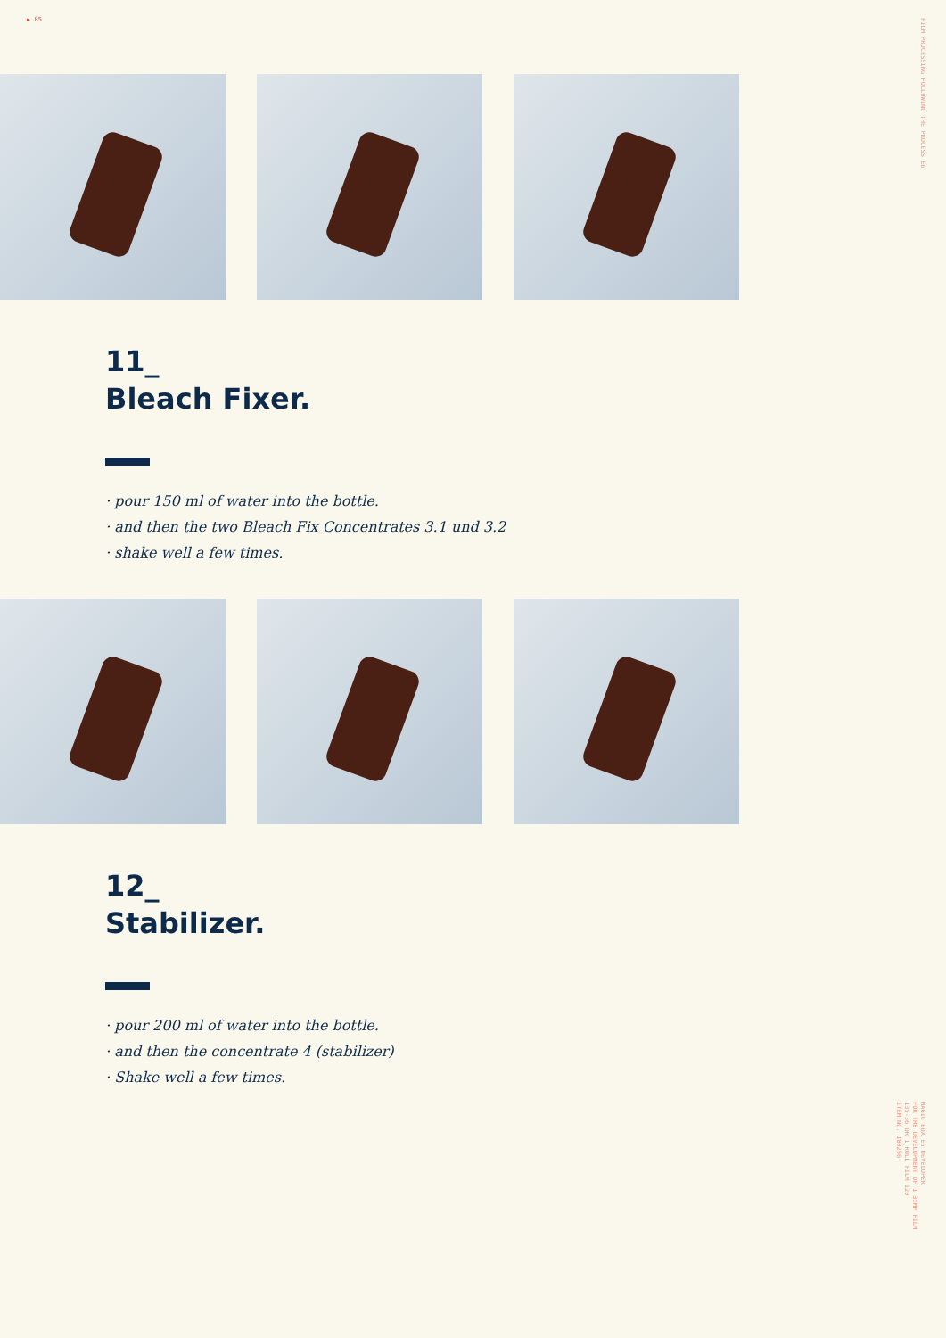► 85
FILM PROCESSING FOLLOWING THE PROCESS E6
11_
Bleach Fixer.
· pour 150 ml of water into the bottle.
· and then the two Bleach Fix Concentrates 3.1 und 3.2
· shake well a few times.
12_
Stabilizer.
· pour 200 ml of water into the bottle.
· and then the concentrate 4 (stabilizer)
· Shake well a few times.
MAGIC BOX E6 DEVELOPER
FOR THE DEVELOPMENT OF 1 35MM FILM
135-36 OR 1 ROLL FILM 120
ITEM NO. 100256